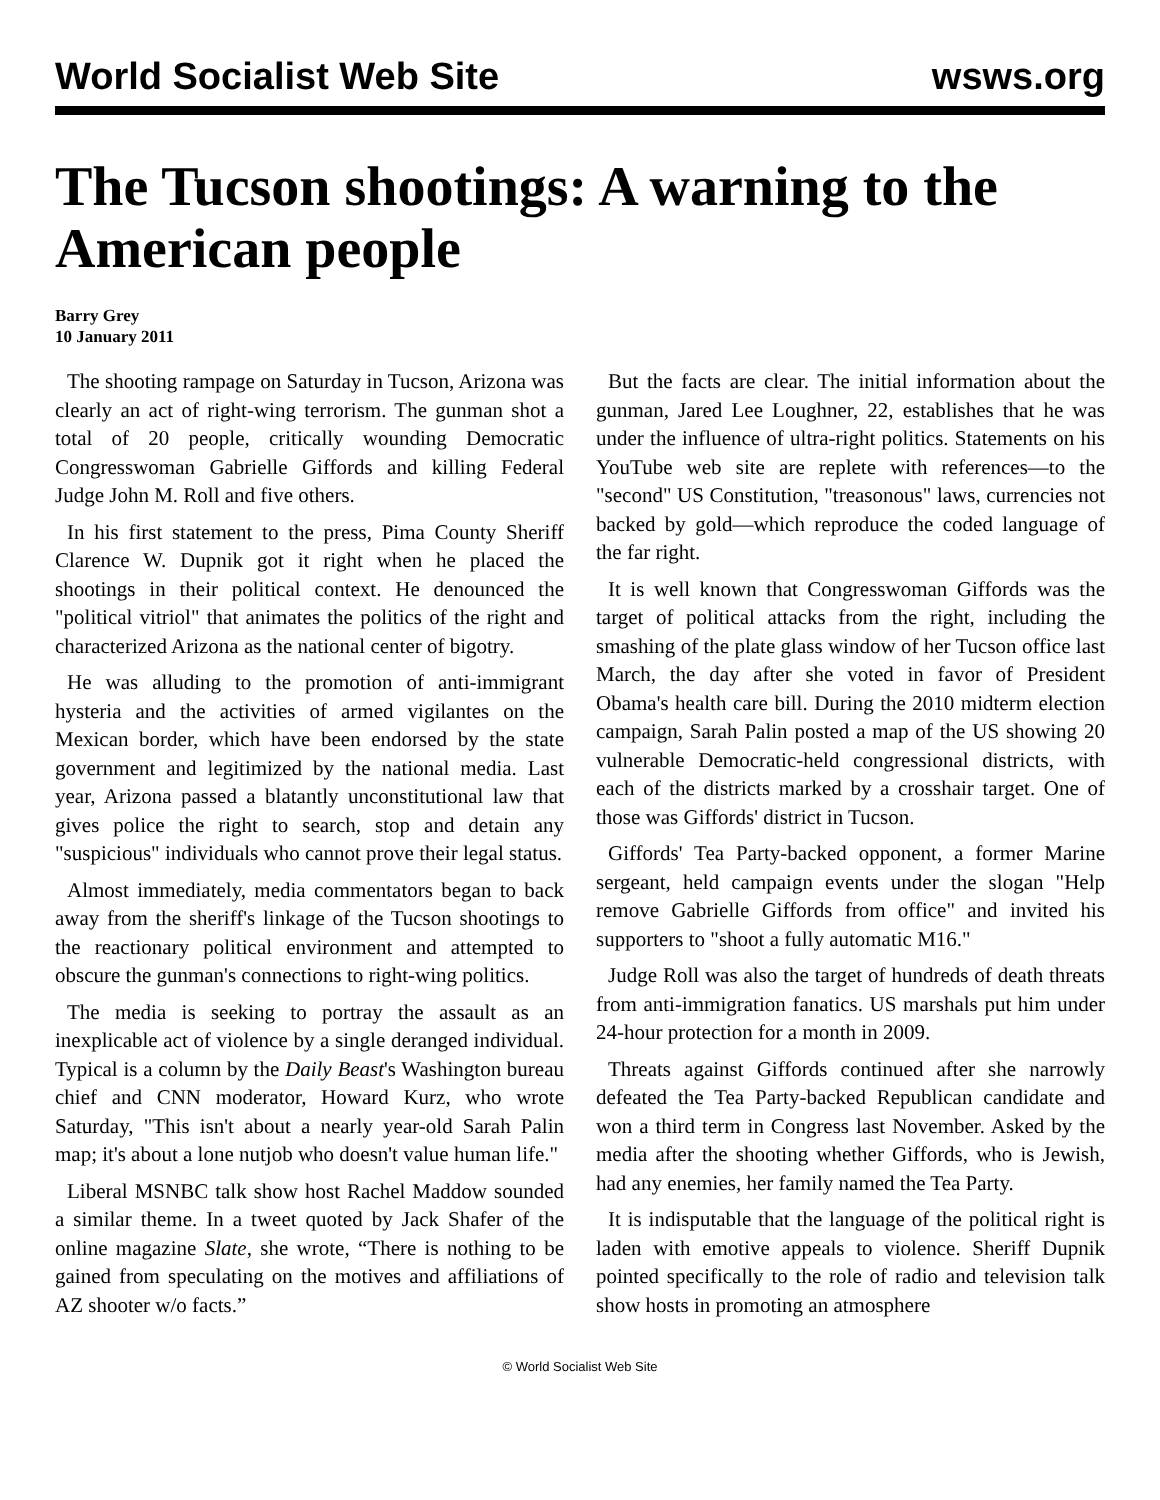World Socialist Web Site wsws.org
The Tucson shootings: A warning to the American people
Barry Grey
10 January 2011
The shooting rampage on Saturday in Tucson, Arizona was clearly an act of right-wing terrorism. The gunman shot a total of 20 people, critically wounding Democratic Congresswoman Gabrielle Giffords and killing Federal Judge John M. Roll and five others.
In his first statement to the press, Pima County Sheriff Clarence W. Dupnik got it right when he placed the shootings in their political context. He denounced the "political vitriol" that animates the politics of the right and characterized Arizona as the national center of bigotry.
He was alluding to the promotion of anti-immigrant hysteria and the activities of armed vigilantes on the Mexican border, which have been endorsed by the state government and legitimized by the national media. Last year, Arizona passed a blatantly unconstitutional law that gives police the right to search, stop and detain any "suspicious" individuals who cannot prove their legal status.
Almost immediately, media commentators began to back away from the sheriff's linkage of the Tucson shootings to the reactionary political environment and attempted to obscure the gunman's connections to right-wing politics.
The media is seeking to portray the assault as an inexplicable act of violence by a single deranged individual. Typical is a column by the Daily Beast's Washington bureau chief and CNN moderator, Howard Kurz, who wrote Saturday, "This isn't about a nearly year-old Sarah Palin map; it's about a lone nutjob who doesn't value human life."
Liberal MSNBC talk show host Rachel Maddow sounded a similar theme. In a tweet quoted by Jack Shafer of the online magazine Slate, she wrote, “There is nothing to be gained from speculating on the motives and affiliations of AZ shooter w/o facts.”
But the facts are clear. The initial information about the gunman, Jared Lee Loughner, 22, establishes that he was under the influence of ultra-right politics. Statements on his YouTube web site are replete with references—to the "second" US Constitution, "treasonous" laws, currencies not backed by gold—which reproduce the coded language of the far right.
It is well known that Congresswoman Giffords was the target of political attacks from the right, including the smashing of the plate glass window of her Tucson office last March, the day after she voted in favor of President Obama's health care bill. During the 2010 midterm election campaign, Sarah Palin posted a map of the US showing 20 vulnerable Democratic-held congressional districts, with each of the districts marked by a crosshair target. One of those was Giffords' district in Tucson.
Giffords' Tea Party-backed opponent, a former Marine sergeant, held campaign events under the slogan "Help remove Gabrielle Giffords from office" and invited his supporters to "shoot a fully automatic M16."
Judge Roll was also the target of hundreds of death threats from anti-immigration fanatics. US marshals put him under 24-hour protection for a month in 2009.
Threats against Giffords continued after she narrowly defeated the Tea Party-backed Republican candidate and won a third term in Congress last November. Asked by the media after the shooting whether Giffords, who is Jewish, had any enemies, her family named the Tea Party.
It is indisputable that the language of the political right is laden with emotive appeals to violence. Sheriff Dupnik pointed specifically to the role of radio and television talk show hosts in promoting an atmosphere
© World Socialist Web Site